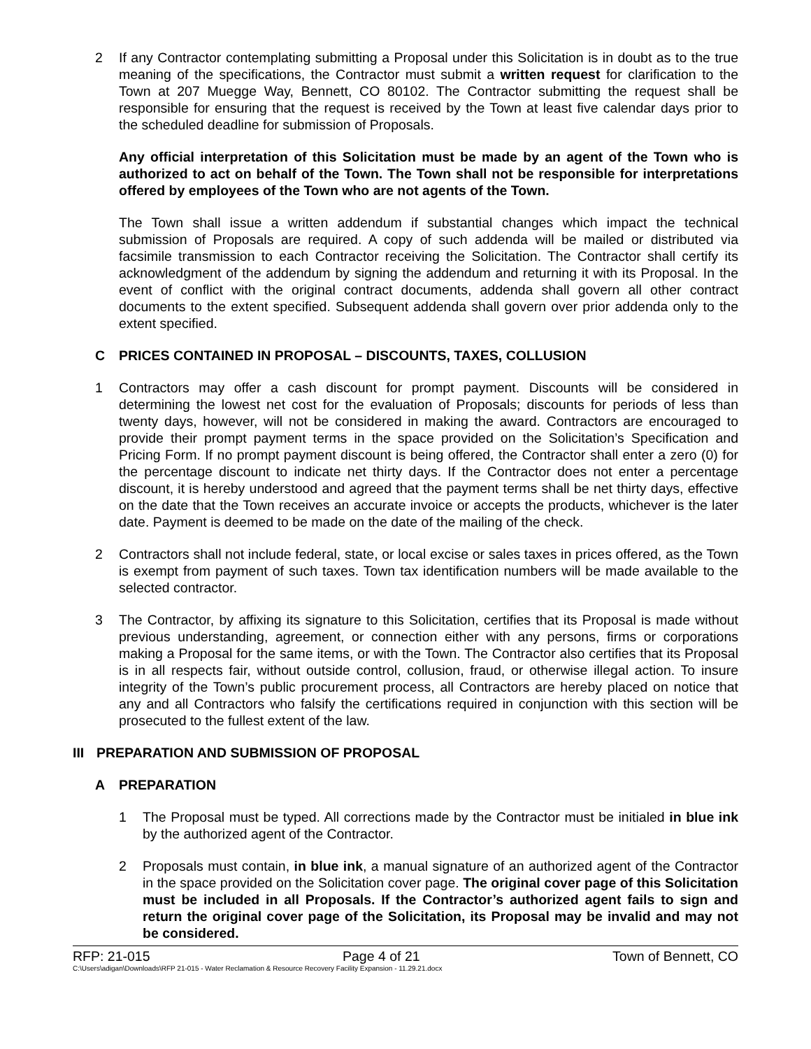2 If any Contractor contemplating submitting a Proposal under this Solicitation is in doubt as to the true meaning of the specifications, the Contractor must submit a written request for clarification to the Town at 207 Muegge Way, Bennett, CO 80102. The Contractor submitting the request shall be responsible for ensuring that the request is received by the Town at least five calendar days prior to the scheduled deadline for submission of Proposals.
Any official interpretation of this Solicitation must be made by an agent of the Town who is authorized to act on behalf of the Town. The Town shall not be responsible for interpretations offered by employees of the Town who are not agents of the Town.
The Town shall issue a written addendum if substantial changes which impact the technical submission of Proposals are required. A copy of such addenda will be mailed or distributed via facsimile transmission to each Contractor receiving the Solicitation. The Contractor shall certify its acknowledgment of the addendum by signing the addendum and returning it with its Proposal. In the event of conflict with the original contract documents, addenda shall govern all other contract documents to the extent specified. Subsequent addenda shall govern over prior addenda only to the extent specified.
C PRICES CONTAINED IN PROPOSAL – DISCOUNTS, TAXES, COLLUSION
1 Contractors may offer a cash discount for prompt payment. Discounts will be considered in determining the lowest net cost for the evaluation of Proposals; discounts for periods of less than twenty days, however, will not be considered in making the award. Contractors are encouraged to provide their prompt payment terms in the space provided on the Solicitation’s Specification and Pricing Form. If no prompt payment discount is being offered, the Contractor shall enter a zero (0) for the percentage discount to indicate net thirty days. If the Contractor does not enter a percentage discount, it is hereby understood and agreed that the payment terms shall be net thirty days, effective on the date that the Town receives an accurate invoice or accepts the products, whichever is the later date. Payment is deemed to be made on the date of the mailing of the check.
2 Contractors shall not include federal, state, or local excise or sales taxes in prices offered, as the Town is exempt from payment of such taxes. Town tax identification numbers will be made available to the selected contractor.
3 The Contractor, by affixing its signature to this Solicitation, certifies that its Proposal is made without previous understanding, agreement, or connection either with any persons, firms or corporations making a Proposal for the same items, or with the Town. The Contractor also certifies that its Proposal is in all respects fair, without outside control, collusion, fraud, or otherwise illegal action. To insure integrity of the Town’s public procurement process, all Contractors are hereby placed on notice that any and all Contractors who falsify the certifications required in conjunction with this section will be prosecuted to the fullest extent of the law.
III PREPARATION AND SUBMISSION OF PROPOSAL
A PREPARATION
1 The Proposal must be typed. All corrections made by the Contractor must be initialed in blue ink by the authorized agent of the Contractor.
2 Proposals must contain, in blue ink, a manual signature of an authorized agent of the Contractor in the space provided on the Solicitation cover page. The original cover page of this Solicitation must be included in all Proposals. If the Contractor’s authorized agent fails to sign and return the original cover page of the Solicitation, its Proposal may be invalid and may not be considered.
RFP: 21-015 Page 4 of 21 Town of Bennett, CO
C:\Users\adigan\Downloads\RFP 21-015 - Water Reclamation & Resource Recovery Facility Expansion - 11.29.21.docx